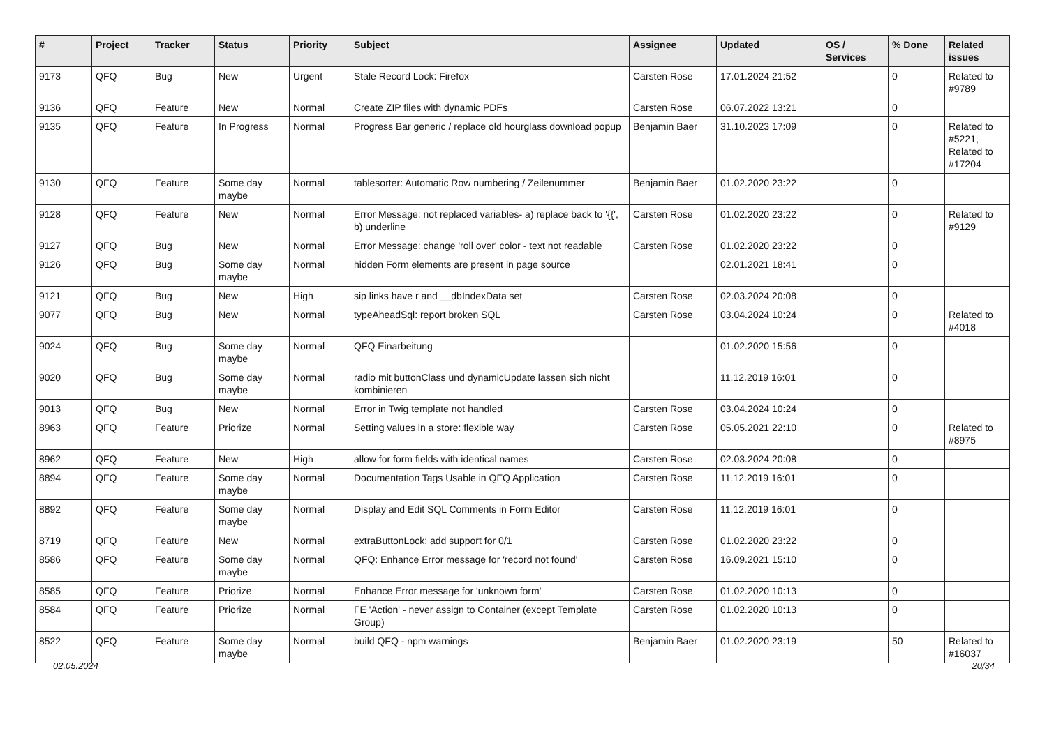| # | Project | Tracker | Status | Priority | Subject | Assignee | Updated | OS / Services | % Done | Related issues |
| --- | --- | --- | --- | --- | --- | --- | --- | --- | --- | --- |
| 9173 | QFQ | Bug | New | Urgent | Stale Record Lock: Firefox | Carsten Rose | 17.01.2024 21:52 | | 0 | Related to #9789 |
| 9136 | QFQ | Feature | New | Normal | Create ZIP files with dynamic PDFs | Carsten Rose | 06.07.2022 13:21 | | 0 | |
| 9135 | QFQ | Feature | In Progress | Normal | Progress Bar generic / replace old hourglass download popup | Benjamin Baer | 31.10.2023 17:09 | | 0 | Related to #5221, Related to #17204 |
| 9130 | QFQ | Feature | Some day maybe | Normal | tablesorter: Automatic Row numbering / Zeilenummer | Benjamin Baer | 01.02.2020 23:22 | | 0 | |
| 9128 | QFQ | Feature | New | Normal | Error Message: not replaced variables- a) replace back to '{{', b) underline | Carsten Rose | 01.02.2020 23:22 | | 0 | Related to #9129 |
| 9127 | QFQ | Bug | New | Normal | Error Message: change 'roll over' color - text not readable | Carsten Rose | 01.02.2020 23:22 | | 0 | |
| 9126 | QFQ | Bug | Some day maybe | Normal | hidden Form elements are present in page source | | 02.01.2021 18:41 | | 0 | |
| 9121 | QFQ | Bug | New | High | sip links have r and __dbIndexData set | Carsten Rose | 02.03.2024 20:08 | | 0 | |
| 9077 | QFQ | Bug | New | Normal | typeAheadSql: report broken SQL | Carsten Rose | 03.04.2024 10:24 | | 0 | Related to #4018 |
| 9024 | QFQ | Bug | Some day maybe | Normal | QFQ Einarbeitung | | 01.02.2020 15:56 | | 0 | |
| 9020 | QFQ | Bug | Some day maybe | Normal | radio mit buttonClass und dynamicUpdate lassen sich nicht kombinieren | | 11.12.2019 16:01 | | 0 | |
| 9013 | QFQ | Bug | New | Normal | Error in Twig template not handled | Carsten Rose | 03.04.2024 10:24 | | 0 | |
| 8963 | QFQ | Feature | Priorize | Normal | Setting values in a store: flexible way | Carsten Rose | 05.05.2021 22:10 | | 0 | Related to #8975 |
| 8962 | QFQ | Feature | New | High | allow for form fields with identical names | Carsten Rose | 02.03.2024 20:08 | | 0 | |
| 8894 | QFQ | Feature | Some day maybe | Normal | Documentation Tags Usable in QFQ Application | Carsten Rose | 11.12.2019 16:01 | | 0 | |
| 8892 | QFQ | Feature | Some day maybe | Normal | Display and Edit SQL Comments in Form Editor | Carsten Rose | 11.12.2019 16:01 | | 0 | |
| 8719 | QFQ | Feature | New | Normal | extraButtonLock: add support for 0/1 | Carsten Rose | 01.02.2020 23:22 | | 0 | |
| 8586 | QFQ | Feature | Some day maybe | Normal | QFQ: Enhance Error message for 'record not found' | Carsten Rose | 16.09.2021 15:10 | | 0 | |
| 8585 | QFQ | Feature | Priorize | Normal | Enhance Error message for 'unknown form' | Carsten Rose | 01.02.2020 10:13 | | 0 | |
| 8584 | QFQ | Feature | Priorize | Normal | FE 'Action' - never assign to Container (except Template Group) | Carsten Rose | 01.02.2020 10:13 | | 0 | |
| 8522 | QFQ | Feature | Some day maybe | Normal | build QFQ - npm warnings | Benjamin Baer | 01.02.2020 23:19 | | 50 | Related to #16037 |
02.05.2024 20/34